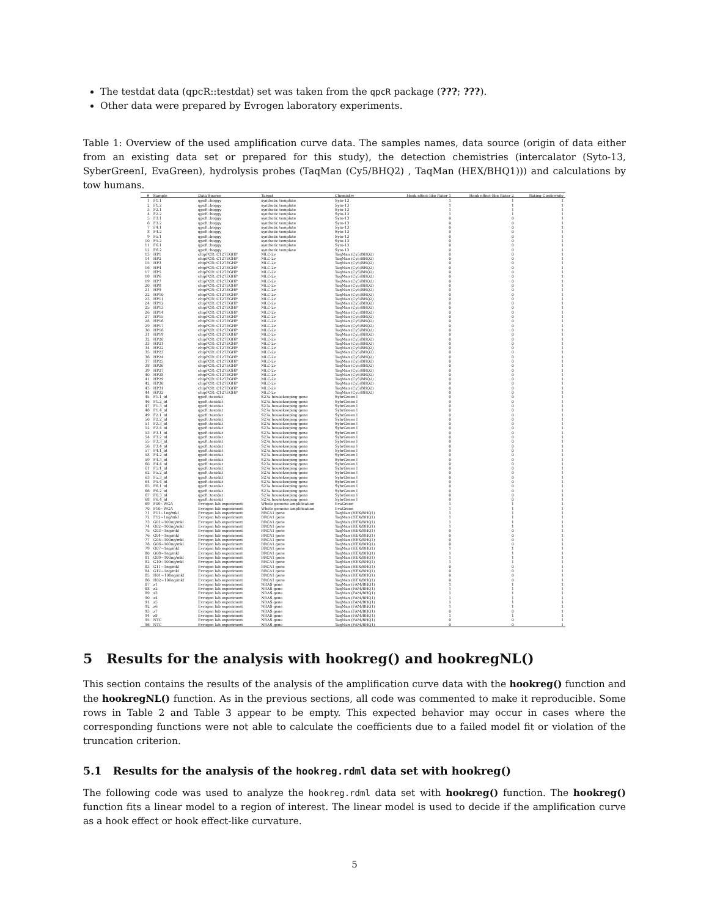The testdat data (qpcR::testdat) set was taken from the qpcR package (???; ???).
Other data were prepared by Evrogen laboratory experiments.
Table 1: Overview of the used amplification curve data. The samples names, data source (origin of data either from an existing data set or prepared for this study), the detection chemistries (intercalator (Syto-13, SyberGreenI, EvaGreen), hydrolysis probes (TaqMan (Cy5/BHQ2) , TaqMan (HEX/BHQ1))) and calculations by tow humans.
| # | Sample | Data Source | Target | Chemistry | Hook effect-like Rater 1 | Hook effect-like Rater 2 | Rating Conformity |
| --- | --- | --- | --- | --- | --- | --- | --- |
| 1 | F1.1 | qpcR::boggy | synthetic template | Syto-13 | 1 | 1 | 1 |
| 2 | F1.2 | qpcR::boggy | synthetic template | Syto-13 | 1 | 1 | 1 |
| 3 | F2.1 | qpcR::boggy | synthetic template | Syto-13 | 1 | 1 | 1 |
| 4 | F2.2 | qpcR::boggy | synthetic template | Syto-13 | 1 | 1 | 1 |
| 5 | F3.1 | qpcR::boggy | synthetic template | Syto-13 | 0 | 0 | 1 |
| 6 | F3.2 | qpcR::boggy | synthetic template | Syto-13 | 0 | 0 | 1 |
| 7 | F4.1 | qpcR::boggy | synthetic template | Syto-13 | 0 | 0 | 1 |
| 8 | F4.2 | qpcR::boggy | synthetic template | Syto-13 | 0 | 0 | 1 |
| 9 | F5.1 | qpcR::boggy | synthetic template | Syto-13 | 0 | 0 | 1 |
| 10 | F5.2 | qpcR::boggy | synthetic template | Syto-13 | 0 | 0 | 1 |
| 11 | F6.1 | qpcR::boggy | synthetic template | Syto-13 | 0 | 0 | 1 |
| 12 | F6.2 | qpcR::boggy | synthetic template | Syto-13 | 0 | 0 | 1 |
| 13 | HP1 | chipPCR::C127EGHP | MLC-2v | TaqMan (Cy5/BHQ2) | 0 | 0 | 1 |
| 14 | HP2 | chipPCR::C127EGHP | MLC-2v | TaqMan (Cy5/BHQ2) | 0 | 0 | 1 |
| 15 | HP3 | chipPCR::C127EGHP | MLC-2v | TaqMan (Cy5/BHQ2) | 0 | 0 | 1 |
| 16 | HP4 | chipPCR::C127EGHP | MLC-2v | TaqMan (Cy5/BHQ2) | 0 | 0 | 1 |
| 17 | HP5 | chipPCR::C127EGHP | MLC-2v | TaqMan (Cy5/BHQ2) | 0 | 0 | 1 |
| 18 | HP6 | chipPCR::C127EGHP | MLC-2v | TaqMan (Cy5/BHQ2) | 0 | 0 | 1 |
| 19 | HP7 | chipPCR::C127EGHP | MLC-2v | TaqMan (Cy5/BHQ2) | 0 | 0 | 1 |
| 20 | HP8 | chipPCR::C127EGHP | MLC-2v | TaqMan (Cy5/BHQ2) | 0 | 0 | 1 |
| 21 | HP9 | chipPCR::C127EGHP | MLC-2v | TaqMan (Cy5/BHQ2) | 0 | 0 | 1 |
| 22 | HP10 | chipPCR::C127EGHP | MLC-2v | TaqMan (Cy5/BHQ2) | 0 | 0 | 1 |
| 23 | HP11 | chipPCR::C127EGHP | MLC-2v | TaqMan (Cy5/BHQ2) | 0 | 0 | 1 |
| 24 | HP12 | chipPCR::C127EGHP | MLC-2v | TaqMan (Cy5/BHQ2) | 0 | 0 | 1 |
| 25 | HP13 | chipPCR::C127EGHP | MLC-2v | TaqMan (Cy5/BHQ2) | 0 | 0 | 1 |
| 26 | HP14 | chipPCR::C127EGHP | MLC-2v | TaqMan (Cy5/BHQ2) | 0 | 0 | 1 |
| 27 | HP15 | chipPCR::C127EGHP | MLC-2v | TaqMan (Cy5/BHQ2) | 0 | 0 | 1 |
| 28 | HP16 | chipPCR::C127EGHP | MLC-2v | TaqMan (Cy5/BHQ2) | 0 | 0 | 1 |
| 29 | HP17 | chipPCR::C127EGHP | MLC-2v | TaqMan (Cy5/BHQ2) | 0 | 0 | 1 |
| 30 | HP18 | chipPCR::C127EGHP | MLC-2v | TaqMan (Cy5/BHQ2) | 0 | 0 | 1 |
| 31 | HP19 | chipPCR::C127EGHP | MLC-2v | TaqMan (Cy5/BHQ2) | 0 | 0 | 1 |
| 32 | HP20 | chipPCR::C127EGHP | MLC-2v | TaqMan (Cy5/BHQ2) | 0 | 0 | 1 |
| 33 | HP21 | chipPCR::C127EGHP | MLC-2v | TaqMan (Cy5/BHQ2) | 0 | 0 | 1 |
| 34 | HP22 | chipPCR::C127EGHP | MLC-2v | TaqMan (Cy5/BHQ2) | 0 | 0 | 1 |
| 35 | HP23 | chipPCR::C127EGHP | MLC-2v | TaqMan (Cy5/BHQ2) | 0 | 0 | 1 |
| 36 | HP24 | chipPCR::C127EGHP | MLC-2v | TaqMan (Cy5/BHQ2) | 0 | 0 | 1 |
| 37 | HP25 | chipPCR::C127EGHP | MLC-2v | TaqMan (Cy5/BHQ2) | 0 | 0 | 1 |
| 38 | HP26 | chipPCR::C127EGHP | MLC-2v | TaqMan (Cy5/BHQ2) | 0 | 0 | 1 |
| 39 | HP27 | chipPCR::C127EGHP | MLC-2v | TaqMan (Cy5/BHQ2) | 0 | 0 | 1 |
| 40 | HP28 | chipPCR::C127EGHP | MLC-2v | TaqMan (Cy5/BHQ2) | 0 | 0 | 1 |
| 41 | HP29 | chipPCR::C127EGHP | MLC-2v | TaqMan (Cy5/BHQ2) | 0 | 0 | 1 |
| 42 | HP30 | chipPCR::C127EGHP | MLC-2v | TaqMan (Cy5/BHQ2) | 0 | 0 | 1 |
| 43 | HP31 | chipPCR::C127EGHP | MLC-2v | TaqMan (Cy5/BHQ2) | 0 | 0 | 1 |
| 44 | HP32 | chipPCR::C127EGHP | MLC-2v | TaqMan (Cy5/BHQ2) | 0 | 0 | 1 |
| 45 | F1.1_td | qpcR::testdat | S27a housekeeping gene | SybrGreen I | 0 | 0 | 1 |
| 46 | F1.2_td | qpcR::testdat | S27a housekeeping gene | SybrGreen I | 0 | 0 | 1 |
| 47 | F1.3_td | qpcR::testdat | S27a housekeeping gene | SybrGreen I | 0 | 0 | 1 |
| 48 | F1.4_td | qpcR::testdat | S27a housekeeping gene | SybrGreen I | 0 | 0 | 1 |
| 49 | F2.1_td | qpcR::testdat | S27a housekeeping gene | SybrGreen I | 0 | 0 | 1 |
| 50 | F2.2_td | qpcR::testdat | S27a housekeeping gene | SybrGreen I | 0 | 0 | 1 |
| 51 | F2.3_td | qpcR::testdat | S27a housekeeping gene | SybrGreen I | 0 | 0 | 1 |
| 52 | F2.4_td | qpcR::testdat | S27a housekeeping gene | SybrGreen I | 0 | 0 | 1 |
| 53 | F3.1_td | qpcR::testdat | S27a housekeeping gene | SybrGreen I | 0 | 0 | 1 |
| 54 | F3.2_td | qpcR::testdat | S27a housekeeping gene | SybrGreen I | 0 | 0 | 1 |
| 55 | F3.3_td | qpcR::testdat | S27a housekeeping gene | SybrGreen I | 0 | 0 | 1 |
| 56 | F3.4_td | qpcR::testdat | S27a housekeeping gene | SybrGreen I | 0 | 0 | 1 |
| 57 | F4.1_td | qpcR::testdat | S27a housekeeping gene | SybrGreen I | 0 | 0 | 1 |
| 58 | F4.2_td | qpcR::testdat | S27a housekeeping gene | SybrGreen I | 0 | 0 | 1 |
| 59 | F4.3_td | qpcR::testdat | S27a housekeeping gene | SybrGreen I | 0 | 0 | 1 |
| 60 | F4.4_td | qpcR::testdat | S27a housekeeping gene | SybrGreen I | 0 | 0 | 1 |
| 61 | F5.1_td | qpcR::testdat | S27a housekeeping gene | SybrGreen I | 0 | 0 | 1 |
| 62 | F5.2_td | qpcR::testdat | S27a housekeeping gene | SybrGreen I | 0 | 0 | 1 |
| 63 | F5.3_td | qpcR::testdat | S27a housekeeping gene | SybrGreen I | 0 | 0 | 1 |
| 64 | F5.4_td | qpcR::testdat | S27a housekeeping gene | SybrGreen I | 0 | 0 | 1 |
| 65 | F6.1_td | qpcR::testdat | S27a housekeeping gene | SybrGreen I | 0 | 0 | 1 |
| 66 | F6.2_td | qpcR::testdat | S27a housekeeping gene | SybrGreen I | 0 | 0 | 1 |
| 67 | F6.3_td | qpcR::testdat | S27a housekeeping gene | SybrGreen I | 0 | 0 | 1 |
| 68 | F6.4_td | qpcR::testdat | S27a housekeeping gene | SybrGreen I | 0 | 0 | 1 |
| 69 | F09~WGA | Evrogen lab experiment | Whole genome amplification | EvaGreen | 1 | 1 | 1 |
| 70 | F10~WGA | Evrogen lab experiment | Whole genome amplification | EvaGreen | 1 | 1 | 1 |
| 71 | F11~1ng/mkl | Evrogen lab experiment | BRCA1 gene | TaqMan (HEX/BHQ1) | 1 | 1 | 1 |
| 72 | F12~1ng/mkl | Evrogen lab experiment | BRCA1 gene | TaqMan (HEX/BHQ1) | 1 | 1 | 1 |
| 73 | G01~100ng/mkl | Evrogen lab experiment | BRCA1 gene | TaqMan (HEX/BHQ1) | 1 | 1 | 1 |
| 74 | G02~100ng/mkl | Evrogen lab experiment | BRCA1 gene | TaqMan (HEX/BHQ1) | 1 | 1 | 1 |
| 75 | G03~1ng/mkl | Evrogen lab experiment | BRCA1 gene | TaqMan (HEX/BHQ1) | 0 | 0 | 1 |
| 76 | G04~1ng/mkl | Evrogen lab experiment | BRCA1 gene | TaqMan (HEX/BHQ1) | 0 | 0 | 1 |
| 77 | G05~100ng/mkl | Evrogen lab experiment | BRCA1 gene | TaqMan (HEX/BHQ1) | 0 | 0 | 1 |
| 78 | G06~100ng/mkl | Evrogen lab experiment | BRCA1 gene | TaqMan (HEX/BHQ1) | 0 | 0 | 1 |
| 79 | G07~1ng/mkl | Evrogen lab experiment | BRCA1 gene | TaqMan (HEX/BHQ1) | 1 | 1 | 1 |
| 80 | G08~1ng/mkl | Evrogen lab experiment | BRCA1 gene | TaqMan (HEX/BHQ1) | 1 | 1 | 1 |
| 81 | G09~100ng/mkl | Evrogen lab experiment | BRCA1 gene | TaqMan (HEX/BHQ1) | 1 | 1 | 1 |
| 82 | G10~100ng/mkl | Evrogen lab experiment | BRCA1 gene | TaqMan (HEX/BHQ1) | 1 | 1 | 1 |
| 83 | G11~1ng/mkl | Evrogen lab experiment | BRCA1 gene | TaqMan (HEX/BHQ1) | 0 | 0 | 1 |
| 84 | G12~1ng/mkl | Evrogen lab experiment | BRCA1 gene | TaqMan (HEX/BHQ1) | 0 | 0 | 1 |
| 85 | H01~100ng/mkl | Evrogen lab experiment | BRCA1 gene | TaqMan (HEX/BHQ1) | 0 | 0 | 1 |
| 86 | H02~100ng/mkl | Evrogen lab experiment | BRCA1 gene | TaqMan (HEX/BHQ1) | 0 | 0 | 1 |
| 87 | z1 | Evrogen lab experiment | NRAS gene | TaqMan (FAM/BHQ1) | 1 | 1 | 1 |
| 88 | z2 | Evrogen lab experiment | NRAS gene | TaqMan (FAM/BHQ1) | 1 | 1 | 1 |
| 89 | z3 | Evrogen lab experiment | NRAS gene | TaqMan (FAM/BHQ1) | 1 | 1 | 1 |
| 90 | z4 | Evrogen lab experiment | NRAS gene | TaqMan (FAM/BHQ1) | 1 | 1 | 1 |
| 91 | z5 | Evrogen lab experiment | NRAS gene | TaqMan (FAM/BHQ1) | 1 | 1 | 1 |
| 92 | z6 | Evrogen lab experiment | NRAS gene | TaqMan (FAM/BHQ1) | 1 | 1 | 1 |
| 93 | z7 | Evrogen lab experiment | NRAS gene | TaqMan (FAM/BHQ1) | 0 | 0 | 1 |
| 94 | z8 | Evrogen lab experiment | NRAS gene | TaqMan (FAM/BHQ1) | 1 | 1 | 1 |
| 95 | NTC | Evrogen lab experiment | NRAS gene | TaqMan (FAM/BHQ1) | 0 | 0 | 1 |
| 96 | NTC | Evrogen lab experiment | NRAS gene | TaqMan (FAM/BHQ1) | 0 | 0 | 1 |
5 Results for the analysis with hookreg() and hookregNL()
This section contains the results of the analysis of the amplification curve data with the hookreg() function and the hookregNL() function. As in the previous sections, all code was commented to make it reproducible. Some rows in Table 2 and Table 3 appear to be empty. This expected behavior may occur in cases where the corresponding functions were not able to calculate the coefficients due to a failed model fit or violation of the truncation criterion.
5.1 Results for the analysis of the hookreg.rdml data set with hookreg()
The following code was used to analyze the hookreg.rdml data set with hookreg() function. The hookreg() function fits a linear model to a region of interest. The linear model is used to decide if the amplification curve as a hook effect or hook effect-like curvature.
5